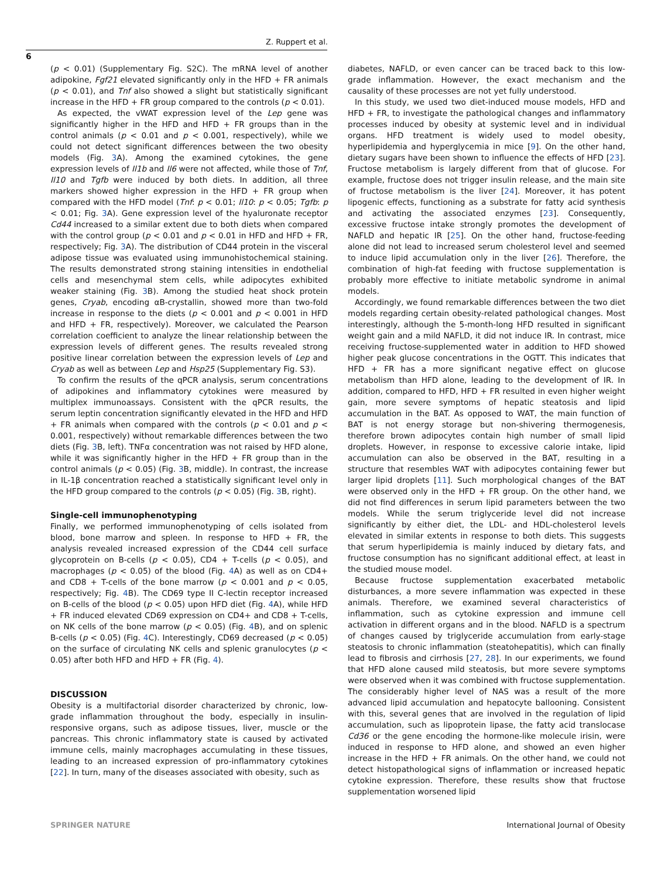Z. Ruppert et al.
6
(p < 0.01) (Supplementary Fig. S2C). The mRNA level of another adipokine, Fgf21 elevated significantly only in the HFD + FR animals (p < 0.01), and Tnf also showed a slight but statistically significant increase in the HFD + FR group compared to the controls (p < 0.01).
As expected, the vWAT expression level of the Lep gene was significantly higher in the HFD and HFD + FR groups than in the control animals (p < 0.01 and p < 0.001, respectively), while we could not detect significant differences between the two obesity models (Fig. 3 A). Among the examined cytokines, the gene expression levels of Il1b and Il6 were not affected, while those of Tnf, Il10 and Tgfb were induced by both diets. In addition, all three markers showed higher expression in the HFD + FR group when compared with the HFD model (Tnf: p < 0.01; Il10: p < 0.05; Tgfb: p < 0.01; Fig. 3 A). Gene expression level of the hyaluronate receptor Cd44 increased to a similar extent due to both diets when compared with the control group (p < 0.01 and p < 0.01 in HFD and HFD + FR, respectively; Fig. 3 A). The distribution of CD44 protein in the visceral adipose tissue was evaluated using immunohistochemical staining. The results demonstrated strong staining intensities in endothelial cells and mesenchymal stem cells, while adipocytes exhibited weaker staining (Fig. 3 B). Among the studied heat shock protein genes, Cryab, encoding αB-crystallin, showed more than two-fold increase in response to the diets (p < 0.001 and p < 0.001 in HFD and HFD + FR, respectively). Moreover, we calculated the Pearson correlation coefficient to analyze the linear relationship between the expression levels of different genes. The results revealed strong positive linear correlation between the expression levels of Lep and Cryab as well as between Lep and Hsp25 (Supplementary Fig. S3).
To confirm the results of the qPCR analysis, serum concentrations of adipokines and inflammatory cytokines were measured by multiplex immunoassays. Consistent with the qPCR results, the serum leptin concentration significantly elevated in the HFD and HFD + FR animals when compared with the controls (p < 0.01 and p < 0.001, respectively) without remarkable differences between the two diets (Fig. 3 B, left). TNFα concentration was not raised by HFD alone, while it was significantly higher in the HFD + FR group than in the control animals (p < 0.05) (Fig. 3 B, middle). In contrast, the increase in IL-1β concentration reached a statistically significant level only in the HFD group compared to the controls (p < 0.05) (Fig. 3 B, right).
Single-cell immunophenotyping
Finally, we performed immunophenotyping of cells isolated from blood, bone marrow and spleen. In response to HFD + FR, the analysis revealed increased expression of the CD44 cell surface glycoprotein on B-cells (p < 0.05), CD4 + T-cells (p < 0.05), and macrophages (p < 0.05) of the blood (Fig. 4 A) as well as on CD4+ and CD8 + T-cells of the bone marrow (p < 0.001 and p < 0.05, respectively; Fig. 4 B). The CD69 type II C-lectin receptor increased on B-cells of the blood (p < 0.05) upon HFD diet (Fig. 4 A), while HFD + FR induced elevated CD69 expression on CD4+ and CD8 + T-cells, on NK cells of the bone marrow (p < 0.05) (Fig. 4 B), and on splenic B-cells (p < 0.05) (Fig. 4 C). Interestingly, CD69 decreased (p < 0.05) on the surface of circulating NK cells and splenic granulocytes (p < 0.05) after both HFD and HFD + FR (Fig. 4).
DISCUSSION
Obesity is a multifactorial disorder characterized by chronic, low-grade inflammation throughout the body, especially in insulin-responsive organs, such as adipose tissues, liver, muscle or the pancreas. This chronic inflammatory state is caused by activated immune cells, mainly macrophages accumulating in these tissues, leading to an increased expression of pro-inflammatory cytokines [22]. In turn, many of the diseases associated with obesity, such as
diabetes, NAFLD, or even cancer can be traced back to this low-grade inflammation. However, the exact mechanism and the causality of these processes are not yet fully understood.
In this study, we used two diet-induced mouse models, HFD and HFD + FR, to investigate the pathological changes and inflammatory processes induced by obesity at systemic level and in individual organs. HFD treatment is widely used to model obesity, hyperlipidemia and hyperglycemia in mice [9]. On the other hand, dietary sugars have been shown to influence the effects of HFD [23]. Fructose metabolism is largely different from that of glucose. For example, fructose does not trigger insulin release, and the main site of fructose metabolism is the liver [24]. Moreover, it has potent lipogenic effects, functioning as a substrate for fatty acid synthesis and activating the associated enzymes [23]. Consequently, excessive fructose intake strongly promotes the development of NAFLD and hepatic IR [25]. On the other hand, fructose-feeding alone did not lead to increased serum cholesterol level and seemed to induce lipid accumulation only in the liver [26]. Therefore, the combination of high-fat feeding with fructose supplementation is probably more effective to initiate metabolic syndrome in animal models.
Accordingly, we found remarkable differences between the two diet models regarding certain obesity-related pathological changes. Most interestingly, although the 5-month-long HFD resulted in significant weight gain and a mild NAFLD, it did not induce IR. In contrast, mice receiving fructose-supplemented water in addition to HFD showed higher peak glucose concentrations in the OGTT. This indicates that HFD + FR has a more significant negative effect on glucose metabolism than HFD alone, leading to the development of IR. In addition, compared to HFD, HFD + FR resulted in even higher weight gain, more severe symptoms of hepatic steatosis and lipid accumulation in the BAT. As opposed to WAT, the main function of BAT is not energy storage but non-shivering thermogenesis, therefore brown adipocytes contain high number of small lipid droplets. However, in response to excessive calorie intake, lipid accumulation can also be observed in the BAT, resulting in a structure that resembles WAT with adipocytes containing fewer but larger lipid droplets [11]. Such morphological changes of the BAT were observed only in the HFD + FR group. On the other hand, we did not find differences in serum lipid parameters between the two models. While the serum triglyceride level did not increase significantly by either diet, the LDL- and HDL-cholesterol levels elevated in similar extents in response to both diets. This suggests that serum hyperlipidemia is mainly induced by dietary fats, and fructose consumption has no significant additional effect, at least in the studied mouse model.
Because fructose supplementation exacerbated metabolic disturbances, a more severe inflammation was expected in these animals. Therefore, we examined several characteristics of inflammation, such as cytokine expression and immune cell activation in different organs and in the blood. NAFLD is a spectrum of changes caused by triglyceride accumulation from early-stage steatosis to chronic inflammation (steatohepatitis), which can finally lead to fibrosis and cirrhosis [27, 28]. In our experiments, we found that HFD alone caused mild steatosis, but more severe symptoms were observed when it was combined with fructose supplementation. The considerably higher level of NAS was a result of the more advanced lipid accumulation and hepatocyte ballooning. Consistent with this, several genes that are involved in the regulation of lipid accumulation, such as lipoprotein lipase, the fatty acid translocase Cd36 or the gene encoding the hormone-like molecule irisin, were induced in response to HFD alone, and showed an even higher increase in the HFD + FR animals. On the other hand, we could not detect histopathological signs of inflammation or increased hepatic cytokine expression. Therefore, these results show that fructose supplementation worsened lipid
SPRINGER NATURE International Journal of Obesity